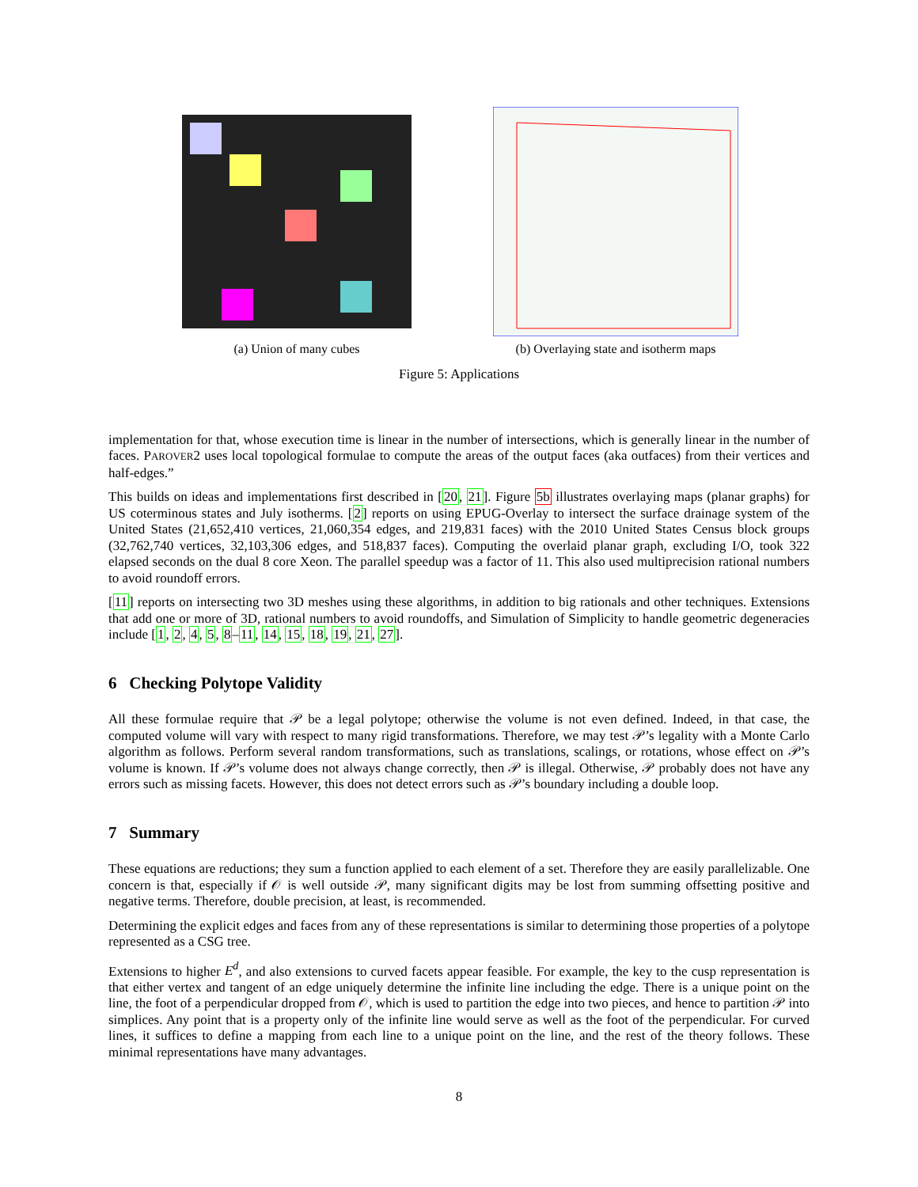(a) Union of many cubes (b) Overlaying state and isotherm maps
Figure 5: Applications
implementation for that, whose execution time is linear in the number of intersections, which is generally linear in the number of faces. PAROVER2 uses local topological formulae to compute the areas of the output faces (aka outfaces) from their vertices and half-edges.”
This builds on ideas and implementations first described in [20, 21]. Figure 5b illustrates overlaying maps (planar graphs) for US coterminous states and July isotherms. [2] reports on using EPUG-Overlay to intersect the surface drainage system of the United States (21,652,410 vertices, 21,060,354 edges, and 219,831 faces) with the 2010 United States Census block groups (32,762,740 vertices, 32,103,306 edges, and 518,837 faces). Computing the overlaid planar graph, excluding I/O, took 322 elapsed seconds on the dual 8 core Xeon. The parallel speedup was a factor of 11. This also used multiprecision rational numbers to avoid roundoff errors.
[11] reports on intersecting two 3D meshes using these algorithms, in addition to big rationals and other techniques. Extensions that add one or more of 3D, rational numbers to avoid roundoffs, and Simulation of Simplicity to handle geometric degeneracies include [1, 2, 4, 5, 8–11, 14, 15, 18, 19, 21, 27].
6 Checking Polytope Validity
All these formulae require that 𝒫 be a legal polytope; otherwise the volume is not even defined. Indeed, in that case, the computed volume will vary with respect to many rigid transformations. Therefore, we may test 𝒫’s legality with a Monte Carlo algorithm as follows. Perform several random transformations, such as translations, scalings, or rotations, whose effect on 𝒫’s volume is known. If 𝒫’s volume does not always change correctly, then 𝒫 is illegal. Otherwise, 𝒫 probably does not have any errors such as missing facets. However, this does not detect errors such as 𝒫’s boundary including a double loop.
7 Summary
These equations are reductions; they sum a function applied to each element of a set. Therefore they are easily parallelizable. One concern is that, especially if 𝒪 is well outside 𝒫, many significant digits may be lost from summing offsetting positive and negative terms. Therefore, double precision, at least, is recommended.
Determining the explicit edges and faces from any of these representations is similar to determining those properties of a polytope represented as a CSG tree.
Extensions to higher E<sup>d</sup>, and also extensions to curved facets appear feasible. For example, the key to the cusp representation is that either vertex and tangent of an edge uniquely determine the infinite line including the edge. There is a unique point on the line, the foot of a perpendicular dropped from 𝒪, which is used to partition the edge into two pieces, and hence to partition 𝒫 into simplices. Any point that is a property only of the infinite line would serve as well as the foot of the perpendicular. For curved lines, it suffices to define a mapping from each line to a unique point on the line, and the rest of the theory follows. These minimal representations have many advantages.
8